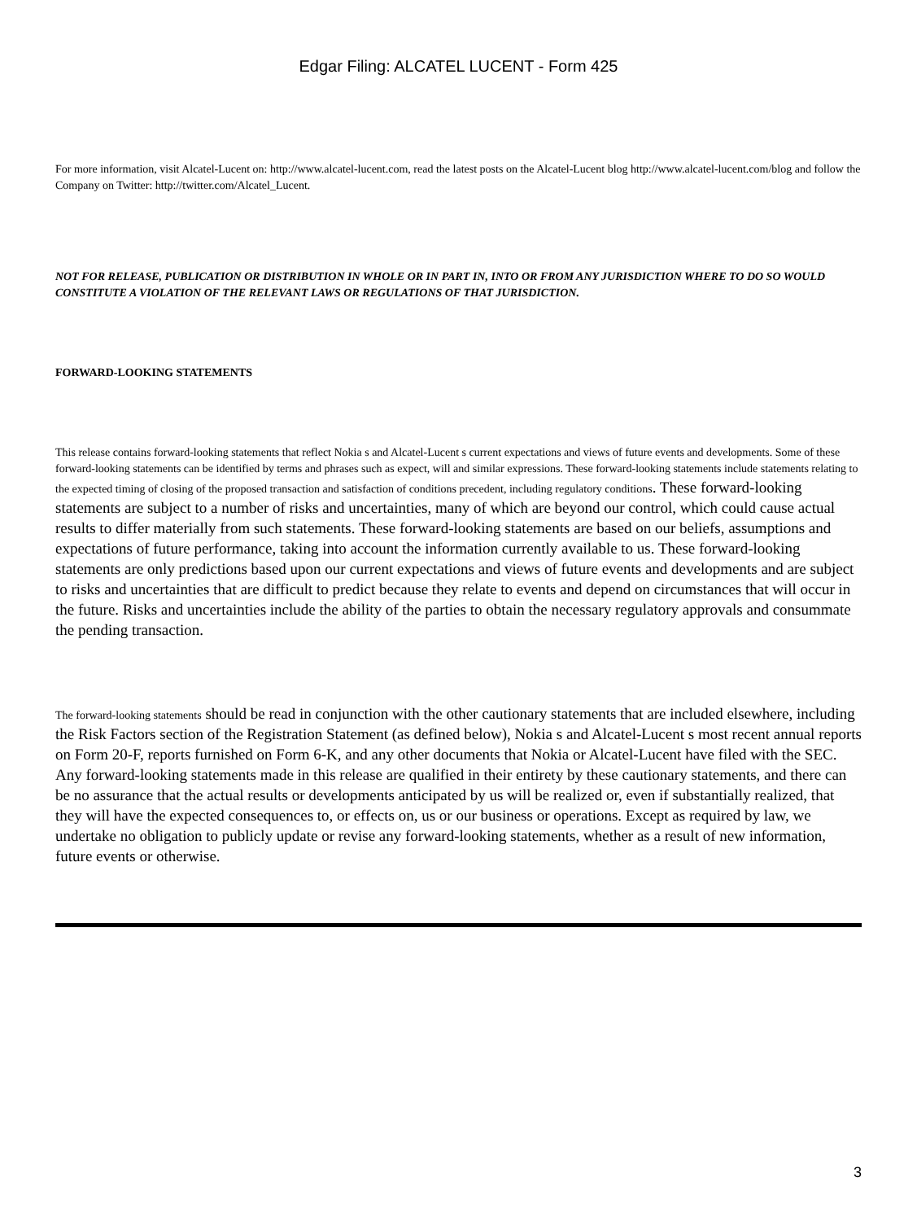Edgar Filing: ALCATEL LUCENT - Form 425
For more information, visit Alcatel-Lucent on: http://www.alcatel-lucent.com, read the latest posts on the Alcatel-Lucent blog http://www.alcatel-lucent.com/blog and follow the Company on Twitter: http://twitter.com/Alcatel_Lucent.
NOT FOR RELEASE, PUBLICATION OR DISTRIBUTION IN WHOLE OR IN PART IN, INTO OR FROM ANY JURISDICTION WHERE TO DO SO WOULD CONSTITUTE A VIOLATION OF THE RELEVANT LAWS OR REGULATIONS OF THAT JURISDICTION.
FORWARD-LOOKING STATEMENTS
This release contains forward-looking statements that reflect Nokia s and Alcatel-Lucent s current expectations and views of future events and developments. Some of these forward-looking statements can be identified by terms and phrases such as expect, will and similar expressions. These forward-looking statements include statements relating to the expected timing of closing of the proposed transaction and satisfaction of conditions precedent, including regulatory conditions. These forward-looking statements are subject to a number of risks and uncertainties, many of which are beyond our control, which could cause actual results to differ materially from such statements. These forward-looking statements are based on our beliefs, assumptions and expectations of future performance, taking into account the information currently available to us. These forward-looking statements are only predictions based upon our current expectations and views of future events and developments and are subject to risks and uncertainties that are difficult to predict because they relate to events and depend on circumstances that will occur in the future. Risks and uncertainties include the ability of the parties to obtain the necessary regulatory approvals and consummate the pending transaction.
The forward-looking statements should be read in conjunction with the other cautionary statements that are included elsewhere, including the Risk Factors section of the Registration Statement (as defined below), Nokia s and Alcatel-Lucent s most recent annual reports on Form 20-F, reports furnished on Form 6-K, and any other documents that Nokia or Alcatel-Lucent have filed with the SEC. Any forward-looking statements made in this release are qualified in their entirety by these cautionary statements, and there can be no assurance that the actual results or developments anticipated by us will be realized or, even if substantially realized, that they will have the expected consequences to, or effects on, us or our business or operations. Except as required by law, we undertake no obligation to publicly update or revise any forward-looking statements, whether as a result of new information, future events or otherwise.
3